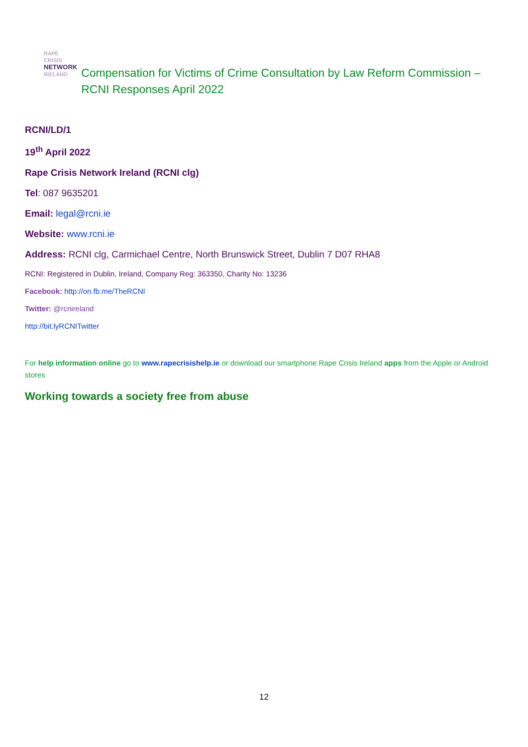RAPE CRISIS
NETWORK
IRELAND
Compensation for Victims of Crime Consultation by Law Reform Commission – RCNI Responses April 2022
RCNI/LD/1
19<sup>th</sup> April 2022
Rape Crisis Network Ireland (RCNI clg)
Tel: 087 9635201
Email: legal@rcni.ie
Website: www.rcni.ie
Address: RCNI clg, Carmichael Centre, North Brunswick Street, Dublin 7 D07 RHA8
RCNI: Registered in Dublin, Ireland, Company Reg: 363350, Charity No: 13236
Facebook: http://on.fb.me/TheRCNI
Twitter: @rcnireland
http://bit.lyRCNITwitter
For help information online go to www.rapecrisishelp.ie or download our smartphone Rape Crisis Ireland apps from the Apple or Android stores
Working towards a society free from abuse
12